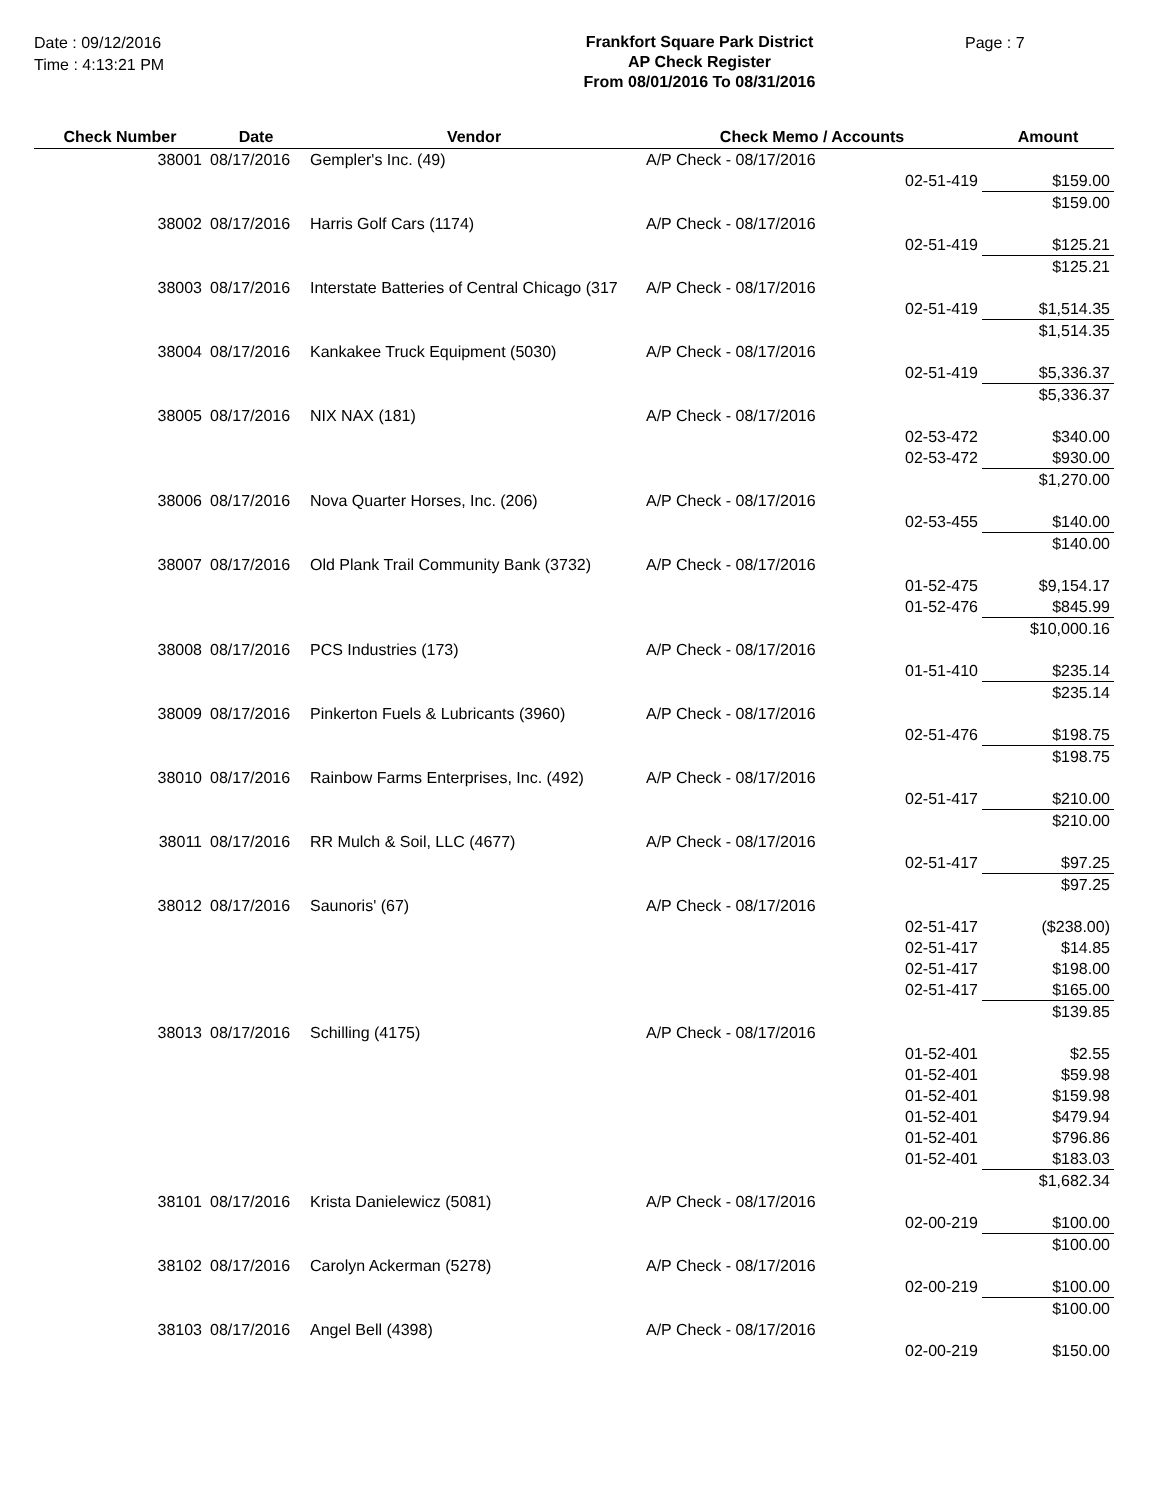Date : 09/12/2016
Time : 4:13:21 PM
Frankfort Square Park District
AP Check Register
From 08/01/2016 To 08/31/2016
Page : 7
| Check Number | Date | Vendor | Check Memo / Accounts | | Amount |
| --- | --- | --- | --- | --- | --- |
| 38001 | 08/17/2016 | Gempler's Inc. (49) | A/P Check - 08/17/2016 | | |
| | | | | 02-51-419 | $159.00 |
| | | | | | $159.00 |
| 38002 | 08/17/2016 | Harris Golf Cars (1174) | A/P Check - 08/17/2016 | | |
| | | | | 02-51-419 | $125.21 |
| | | | | | $125.21 |
| 38003 | 08/17/2016 | Interstate Batteries of Central Chicago (317 | A/P Check - 08/17/2016 | | |
| | | | | 02-51-419 | $1,514.35 |
| | | | | | $1,514.35 |
| 38004 | 08/17/2016 | Kankakee Truck Equipment (5030) | A/P Check - 08/17/2016 | | |
| | | | | 02-51-419 | $5,336.37 |
| | | | | | $5,336.37 |
| 38005 | 08/17/2016 | NIX NAX (181) | A/P Check - 08/17/2016 | | |
| | | | | 02-53-472 | $340.00 |
| | | | | 02-53-472 | $930.00 |
| | | | | | $1,270.00 |
| 38006 | 08/17/2016 | Nova Quarter Horses, Inc. (206) | A/P Check - 08/17/2016 | | |
| | | | | 02-53-455 | $140.00 |
| | | | | | $140.00 |
| 38007 | 08/17/2016 | Old Plank Trail Community Bank (3732) | A/P Check - 08/17/2016 | | |
| | | | | 01-52-475 | $9,154.17 |
| | | | | 01-52-476 | $845.99 |
| | | | | | $10,000.16 |
| 38008 | 08/17/2016 | PCS Industries (173) | A/P Check - 08/17/2016 | | |
| | | | | 01-51-410 | $235.14 |
| | | | | | $235.14 |
| 38009 | 08/17/2016 | Pinkerton Fuels & Lubricants (3960) | A/P Check - 08/17/2016 | | |
| | | | | 02-51-476 | $198.75 |
| | | | | | $198.75 |
| 38010 | 08/17/2016 | Rainbow Farms Enterprises, Inc. (492) | A/P Check - 08/17/2016 | | |
| | | | | 02-51-417 | $210.00 |
| | | | | | $210.00 |
| 38011 | 08/17/2016 | RR Mulch & Soil, LLC (4677) | A/P Check - 08/17/2016 | | |
| | | | | 02-51-417 | $97.25 |
| | | | | | $97.25 |
| 38012 | 08/17/2016 | Saunoris' (67) | A/P Check - 08/17/2016 | | |
| | | | | 02-51-417 | ($238.00) |
| | | | | 02-51-417 | $14.85 |
| | | | | 02-51-417 | $198.00 |
| | | | | 02-51-417 | $165.00 |
| | | | | | $139.85 |
| 38013 | 08/17/2016 | Schilling (4175) | A/P Check - 08/17/2016 | | |
| | | | | 01-52-401 | $2.55 |
| | | | | 01-52-401 | $59.98 |
| | | | | 01-52-401 | $159.98 |
| | | | | 01-52-401 | $479.94 |
| | | | | 01-52-401 | $796.86 |
| | | | | 01-52-401 | $183.03 |
| | | | | | $1,682.34 |
| 38101 | 08/17/2016 | Krista Danielewicz (5081) | A/P Check - 08/17/2016 | | |
| | | | | 02-00-219 | $100.00 |
| | | | | | $100.00 |
| 38102 | 08/17/2016 | Carolyn Ackerman (5278) | A/P Check - 08/17/2016 | | |
| | | | | 02-00-219 | $100.00 |
| | | | | | $100.00 |
| 38103 | 08/17/2016 | Angel Bell (4398) | A/P Check - 08/17/2016 | | |
| | | | | 02-00-219 | $150.00 |